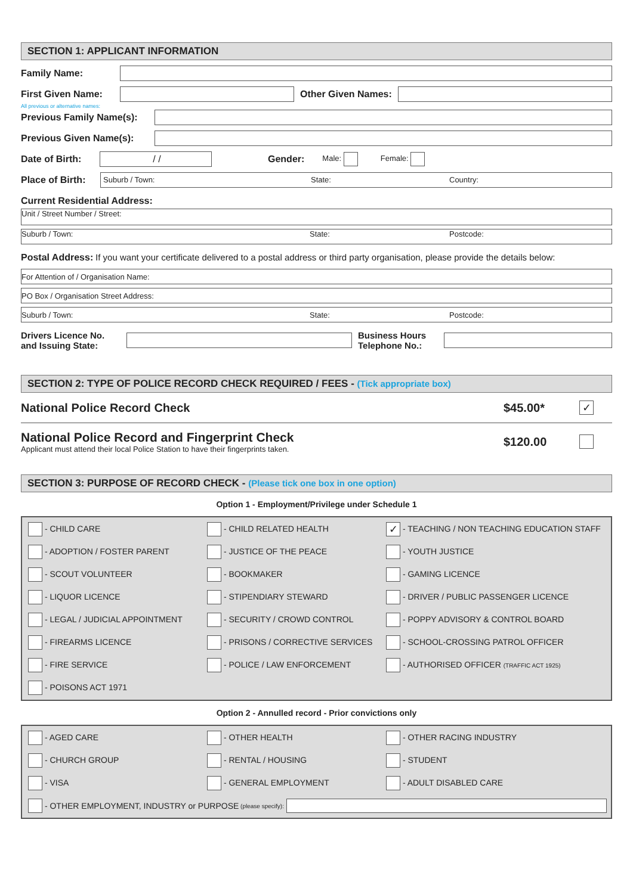SECTION 1: APPLICANT INFORMATION
Family Name:
First Given Name: Other Given Names:
All previous or alternative names:
Previous Family Name(s):
Previous Given Name(s):
Date of Birth:
/ /
Gender: Male: Female:
Place of Birth:
Suburb / Town: State: Country:
Current Residential Address:
Unit / Street Number / Street:
Suburb / Town: State: Postcode:
Postal Address: If you want your certificate delivered to a postal address or third party organisation, please provide the details below:
For Attention of / Organisation Name:
PO Box / Organisation Street Address:
Suburb / Town: State: Postcode:
Drivers Licence No.
and Issuing State:
Business Hours
Telephone No.:
SECTION 2: TYPE OF POLICE RECORD CHECK REQUIRED / FEES - (Tick appropriate box)
National Police Record Check $45.00* ✓
National Police Record and Fingerprint Check
Applicant must attend their local Police Station to have their fingerprints taken.
$120.00
SECTION 3: PURPOSE OF RECORD CHECK - (Please tick one box in one option)
Option 1 - Employment/Privilege under Schedule 1
- CHILD CARE
- CHILD RELATED HEALTH
✓ - TEACHING / NON TEACHING EDUCATION STAFF
- ADOPTION / FOSTER PARENT
- JUSTICE OF THE PEACE
- YOUTH JUSTICE
- SCOUT VOLUNTEER
- BOOKMAKER
- GAMING LICENCE
- LIQUOR LICENCE
- STIPENDIARY STEWARD
- DRIVER / PUBLIC PASSENGER LICENCE
- LEGAL / JUDICIAL APPOINTMENT
- SECURITY / CROWD CONTROL
- POPPY ADVISORY & CONTROL BOARD
- FIREARMS LICENCE
- PRISONS / CORRECTIVE SERVICES
- SCHOOL-CROSSING PATROL OFFICER
- FIRE SERVICE
- POLICE / LAW ENFORCEMENT
- AUTHORISED OFFICER (TRAFFIC ACT 1925)
- POISONS ACT 1971
Option 2 - Annulled record - Prior convictions only
- AGED CARE
- OTHER HEALTH
- OTHER RACING INDUSTRY
- CHURCH GROUP
- RENTAL / HOUSING
- STUDENT
- VISA
- GENERAL EMPLOYMENT
- ADULT DISABLED CARE
- OTHER EMPLOYMENT, INDUSTRY or PURPOSE (please specify):